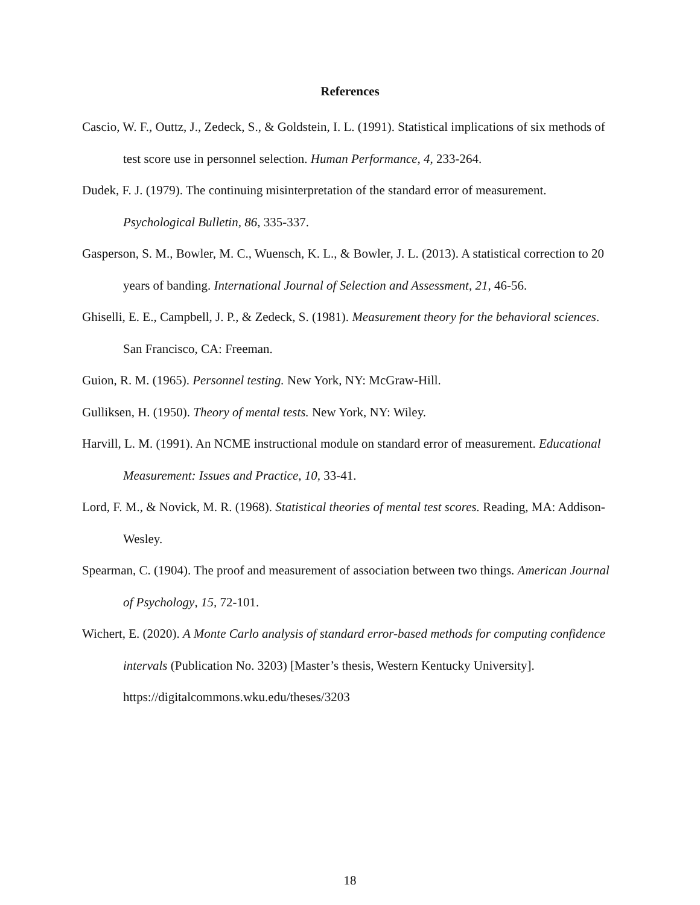References
Cascio, W. F., Outtz, J., Zedeck, S., & Goldstein, I. L. (1991). Statistical implications of six methods of test score use in personnel selection. Human Performance, 4, 233-264.
Dudek, F. J. (1979). The continuing misinterpretation of the standard error of measurement. Psychological Bulletin, 86, 335-337.
Gasperson, S. M., Bowler, M. C., Wuensch, K. L., & Bowler, J. L. (2013). A statistical correction to 20 years of banding. International Journal of Selection and Assessment, 21, 46-56.
Ghiselli, E. E., Campbell, J. P., & Zedeck, S. (1981). Measurement theory for the behavioral sciences. San Francisco, CA: Freeman.
Guion, R. M. (1965). Personnel testing. New York, NY: McGraw-Hill.
Gulliksen, H. (1950). Theory of mental tests. New York, NY: Wiley.
Harvill, L. M. (1991). An NCME instructional module on standard error of measurement. Educational Measurement: Issues and Practice, 10, 33-41.
Lord, F. M., & Novick, M. R. (1968). Statistical theories of mental test scores. Reading, MA: Addison-Wesley.
Spearman, C. (1904). The proof and measurement of association between two things. American Journal of Psychology, 15, 72-101.
Wichert, E. (2020). A Monte Carlo analysis of standard error-based methods for computing confidence intervals (Publication No. 3203) [Master’s thesis, Western Kentucky University]. https://digitalcommons.wku.edu/theses/3203
18